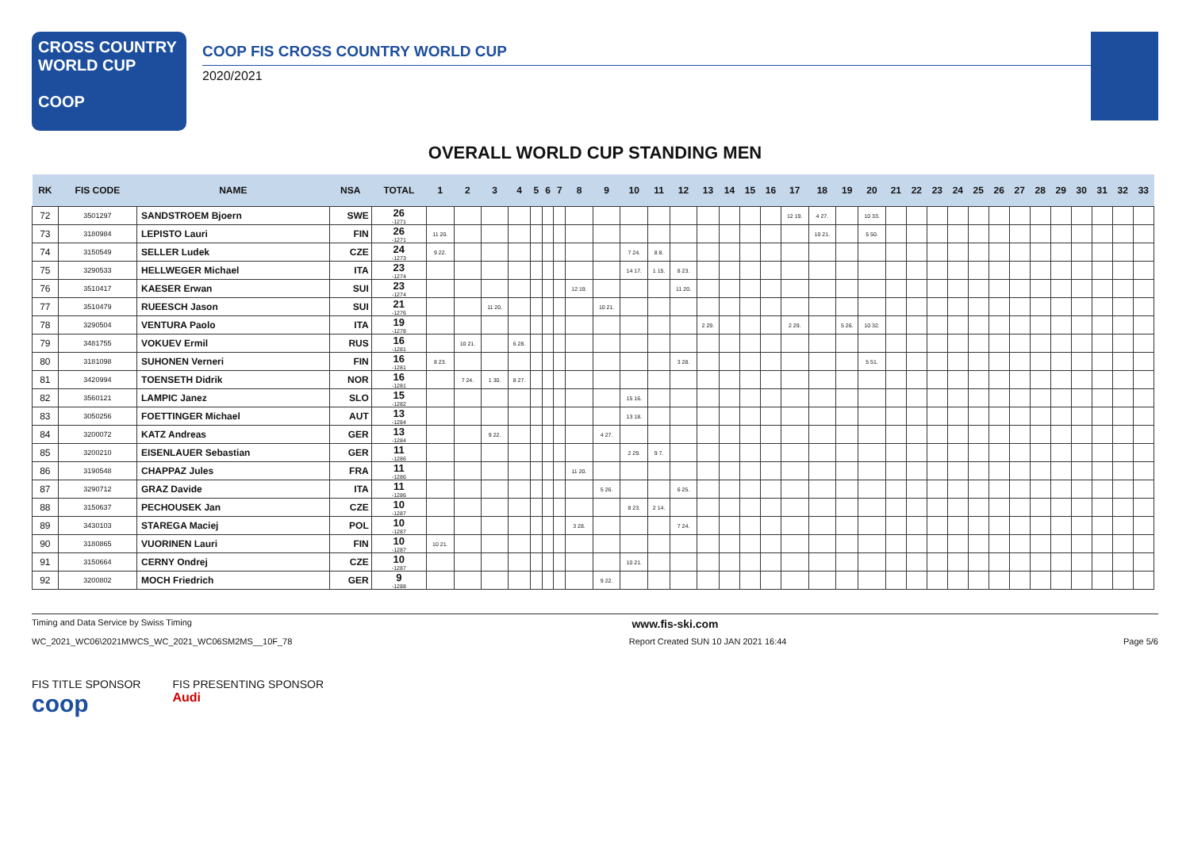CROSS COUNTRY
WORLD CUP
COOP
COOP FIS CROSS COUNTRY WORLD CUP
2020/2021
OVERALL WORLD CUP STANDING MEN
| RK | FIS CODE | NAME | NSA | TOTAL | 1 | 2 | 3 | 4 | 5 | 6 | 7 | 8 | 9 | 10 | 11 | 12 | 13 | 14 | 15 | 16 | 17 | 18 | 19 | 20 | 21 | 22 | 23 | 24 | 25 | 26 | 27 | 28 | 29 | 30 | 31 | 32 | 33 |
| --- | --- | --- | --- | --- | --- | --- | --- | --- | --- | --- | --- | --- | --- | --- | --- | --- | --- | --- | --- | --- | --- | --- | --- | --- | --- | --- | --- | --- | --- | --- | --- | --- | --- | --- | --- | --- | --- |
| 72 | 3501297 | SANDSTROEM Bjoern | SWE | 26 -1271 | | | | | | | | | | | | | | | | | 12 19. | 4 27. | | 10 33. | | | | | | | | | | | | | |
| 73 | 3180984 | LEPISTO Lauri | FIN | 26 -1271 | 11 20. | | | | | | | | | | | | | | | | | 10 21. | | 5 50. | | | | | | | | | | | | | |
| 74 | 3150549 | SELLER Ludek | CZE | 24 -1273 | 9 22. | | | | | | | | | 7 24. | 8 8. | | | | | | | | | | | | | | | | | | | | | | |
| 75 | 3290533 | HELLWEGER Michael | ITA | 23 -1274 | | | | | | | | | | 14 17. | 1 15. | 8 23. | | | | | | | | | | | | | | | | | | | | | |
| 76 | 3510417 | KAESER Erwan | SUI | 23 -1274 | | | | | | | | 12 19. | | | | 11 20. | | | | | | | | | | | | | | | | | | | | | |
| 77 | 3510479 | RUEESCH Jason | SUI | 21 -1276 | | | 11 20. | | | | | | 10 21. | | | | | | | | | | | | | | | | | | | | | | | | |
| 78 | 3290504 | VENTURA Paolo | ITA | 19 -1278 | | | | | | | | | | | | | 2 29. | | | | 2 29. | | 5 26. | 10 32. | | | | | | | | | | | | | |
| 79 | 3481755 | VOKUEV Ermil | RUS | 16 -1281 | | 10 21. | | 6 28. | | | | | | | | | | | | | | | | | | | | | | | | | | | | | |
| 80 | 3181098 | SUHONEN Verneri | FIN | 16 -1281 | 8 23. | | | | | | | | | | | 3 28. | | | | | | | | 5 51. | | | | | | | | | | | | | |
| 81 | 3420994 | TOENSETH Didrik | NOR | 16 -1281 | | 7 24. | 1 30. | 8 27. | | | | | | | | | | | | | | | | | | | | | | | | | | | | | |
| 82 | 3560121 | LAMPIC Janez | SLO | 15 -1282 | | | | | | | | | | 15 16. | | | | | | | | | | | | | | | | | | | | | | | |
| 83 | 3050256 | FOETTINGER Michael | AUT | 13 -1284 | | | | | | | | | | 13 18. | | | | | | | | | | | | | | | | | | | | | | | |
| 84 | 3200072 | KATZ Andreas | GER | 13 -1284 | | | 9 22. | | | | | | 4 27. | | | | | | | | | | | | | | | | | | | | | | | | |
| 85 | 3200210 | EISENLAUER Sebastian | GER | 11 -1286 | | | | | | | | | | 2 29. | 9 7. | | | | | | | | | | | | | | | | | | | | | | |
| 86 | 3190548 | CHAPPAZ Jules | FRA | 11 -1286 | | | | | | | | 11 20. | | | | | | | | | | | | | | | | | | | | | | | | | |
| 87 | 3290712 | GRAZ Davide | ITA | 11 -1286 | | | | | | | | | 5 26. | | | 6 25. | | | | | | | | | | | | | | | | | | | | | |
| 88 | 3150637 | PECHOUSEK Jan | CZE | 10 -1287 | | | | | | | | | | 8 23. | 2 14. | | | | | | | | | | | | | | | | | | | | | | |
| 89 | 3430103 | STAREGA Maciej | POL | 10 -1287 | | | | | | | | 3 28. | | | | 7 24. | | | | | | | | | | | | | | | | | | | | | |
| 90 | 3180865 | VUORINEN Lauri | FIN | 10 -1287 | 10 21. | | | | | | | | | | | | | | | | | | | | | | | | | | | | | | | | |
| 91 | 3150664 | CERNY Ondrej | CZE | 10 -1287 | | | | | | | | | | 10 21. | | | | | | | | | | | | | | | | | | | | | | | |
| 92 | 3200802 | MOCH Friedrich | GER | 9 -1288 | | | | | | | | | 9 22. | | | | | | | | | | | | | | | | | | | | | | | | |
Timing and Data Service by Swiss Timing www.fis-ski.com
WC_2021_WC06\2021MWCS_WC_2021_WC06SM2MS__10F_78 Report Created SUN 10 JAN 2021 16:44 Page 5/6
FIS TITLE SPONSOR
coop
FIS PRESENTING SPONSOR
Audi